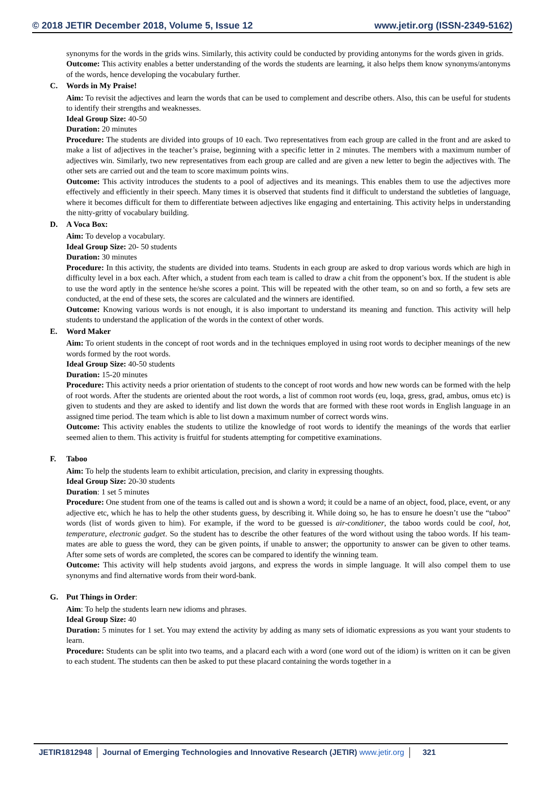© 2018 JETIR December 2018, Volume 5, Issue 12 www.jetir.org (ISSN-2349-5162)
synonyms for the words in the grids wins. Similarly, this activity could be conducted by providing antonyms for the words given in grids.
Outcome: This activity enables a better understanding of the words the students are learning, it also helps them know synonyms/antonyms of the words, hence developing the vocabulary further.
C. Words in My Praise!
Aim: To revisit the adjectives and learn the words that can be used to complement and describe others. Also, this can be useful for students to identify their strengths and weaknesses.
Ideal Group Size: 40-50
Duration: 20 minutes
Procedure: The students are divided into groups of 10 each. Two representatives from each group are called in the front and are asked to make a list of adjectives in the teacher’s praise, beginning with a specific letter in 2 minutes. The members with a maximum number of adjectives win. Similarly, two new representatives from each group are called and are given a new letter to begin the adjectives with. The other sets are carried out and the team to score maximum points wins.
Outcome: This activity introduces the students to a pool of adjectives and its meanings. This enables them to use the adjectives more effectively and efficiently in their speech. Many times it is observed that students find it difficult to understand the subtleties of language, where it becomes difficult for them to differentiate between adjectives like engaging and entertaining. This activity helps in understanding the nitty-gritty of vocabulary building.
D. A Voca Box:
Aim: To develop a vocabulary.
Ideal Group Size: 20- 50 students
Duration: 30 minutes
Procedure: In this activity, the students are divided into teams. Students in each group are asked to drop various words which are high in difficulty level in a box each. After which, a student from each team is called to draw a chit from the opponent’s box. If the student is able to use the word aptly in the sentence he/she scores a point. This will be repeated with the other team, so on and so forth, a few sets are conducted, at the end of these sets, the scores are calculated and the winners are identified.
Outcome: Knowing various words is not enough, it is also important to understand its meaning and function. This activity will help students to understand the application of the words in the context of other words.
E. Word Maker
Aim: To orient students in the concept of root words and in the techniques employed in using root words to decipher meanings of the new words formed by the root words.
Ideal Group Size: 40-50 students
Duration: 15-20 minutes
Procedure: This activity needs a prior orientation of students to the concept of root words and how new words can be formed with the help of root words. After the students are oriented about the root words, a list of common root words (eu, loqa, gress, grad, ambus, omus etc) is given to students and they are asked to identify and list down the words that are formed with these root words in English language in an assigned time period. The team which is able to list down a maximum number of correct words wins.
Outcome: This activity enables the students to utilize the knowledge of root words to identify the meanings of the words that earlier seemed alien to them. This activity is fruitful for students attempting for competitive examinations.
F. Taboo
Aim: To help the students learn to exhibit articulation, precision, and clarity in expressing thoughts.
Ideal Group Size: 20-30 students
Duration: 1 set 5 minutes
Procedure: One student from one of the teams is called out and is shown a word; it could be a name of an object, food, place, event, or any adjective etc, which he has to help the other students guess, by describing it. While doing so, he has to ensure he doesn’t use the “taboo” words (list of words given to him). For example, if the word to be guessed is air-conditioner, the taboo words could be cool, hot, temperature, electronic gadget. So the student has to describe the other features of the word without using the taboo words. If his team-mates are able to guess the word, they can be given points, if unable to answer; the opportunity to answer can be given to other teams. After some sets of words are completed, the scores can be compared to identify the winning team.
Outcome: This activity will help students avoid jargons, and express the words in simple language. It will also compel them to use synonyms and find alternative words from their word-bank.
G. Put Things in Order:
Aim: To help the students learn new idioms and phrases.
Ideal Group Size: 40
Duration: 5 minutes for 1 set. You may extend the activity by adding as many sets of idiomatic expressions as you want your students to learn.
Procedure: Students can be split into two teams, and a placard each with a word (one word out of the idiom) is written on it can be given to each student. The students can then be asked to put these placard containing the words together in a
JETIR1812948 Journal of Emerging Technologies and Innovative Research (JETIR) www.jetir.org
321